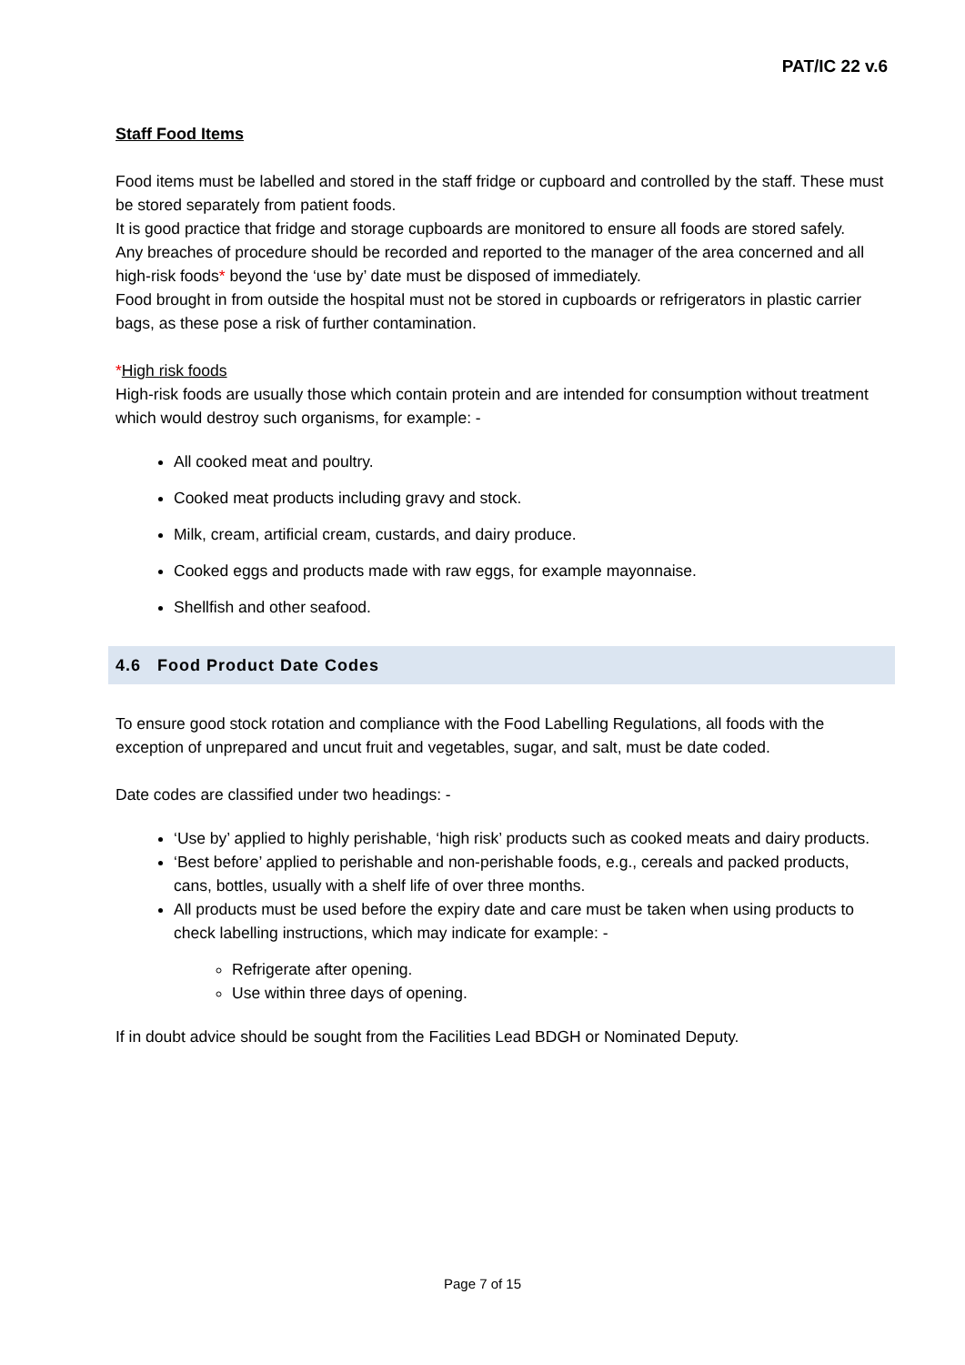PAT/IC 22 v.6
Staff Food Items
Food items must be labelled and stored in the staff fridge or cupboard and controlled by the staff. These must be stored separately from patient foods.
It is good practice that fridge and storage cupboards are monitored to ensure all foods are stored safely.
Any breaches of procedure should be recorded and reported to the manager of the area concerned and all high-risk foods* beyond the ‘use by’ date must be disposed of immediately.
Food brought in from outside the hospital must not be stored in cupboards or refrigerators in plastic carrier bags, as these pose a risk of further contamination.
*High risk foods
High-risk foods are usually those which contain protein and are intended for consumption without treatment which would destroy such organisms, for example: -
All cooked meat and poultry.
Cooked meat products including gravy and stock.
Milk, cream, artificial cream, custards, and dairy produce.
Cooked eggs and products made with raw eggs, for example mayonnaise.
Shellfish and other seafood.
4.6 Food Product Date Codes
To ensure good stock rotation and compliance with the Food Labelling Regulations, all foods with the exception of unprepared and uncut fruit and vegetables, sugar, and salt, must be date coded.
Date codes are classified under two headings: -
‘Use by’ applied to highly perishable, ‘high risk’ products such as cooked meats and dairy products.
‘Best before’ applied to perishable and non-perishable foods, e.g., cereals and packed products, cans, bottles, usually with a shelf life of over three months.
All products must be used before the expiry date and care must be taken when using products to check labelling instructions, which may indicate for example: -
Refrigerate after opening.
Use within three days of opening.
If in doubt advice should be sought from the Facilities Lead BDGH or Nominated Deputy.
Page 7 of 15